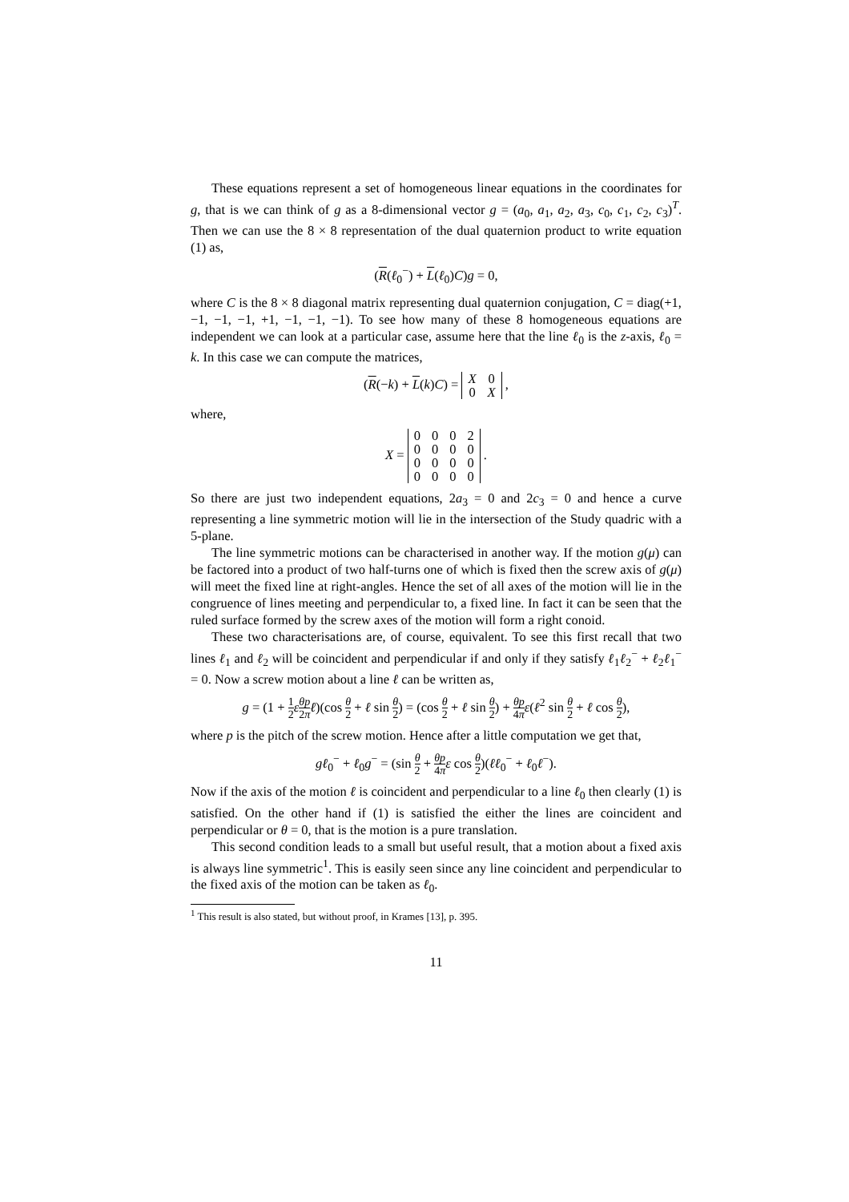These equations represent a set of homogeneous linear equations in the coordinates for g, that is we can think of g as a 8-dimensional vector g = (a<sub>0</sub>, a<sub>1</sub>, a<sub>2</sub>, a<sub>3</sub>, c<sub>0</sub>, c<sub>1</sub>, c<sub>2</sub>, c<sub>3</sub>)<sup>T</sup>. Then we can use the 8 × 8 representation of the dual quaternion product to write equation (1) as,
(R(ℓ<sub>0</sub><sup>−</sup>) + L(ℓ<sub>0</sub>)C)g = 0,
where C is the 8 × 8 diagonal matrix representing dual quaternion conjugation, C = diag(+1, −1, −1, −1, +1, −1, −1, −1). To see how many of these 8 homogeneous equations are independent we can look at a particular case, assume here that the line ℓ<sub>0</sub> is the z-axis, ℓ<sub>0</sub> = k. In this case we can compute the matrices,
(R(−k) + L(k)C) =
| X | 0 |
| 0 | X |
,
where,
X =
| 0 | 0 | 0 | 2 |
| 0 | 0 | 0 | 0 |
| 0 | 0 | 0 | 0 |
| 0 | 0 | 0 | 0 |
.
So there are just two independent equations, 2a<sub>3</sub> = 0 and 2c<sub>3</sub> = 0 and hence a curve representing a line symmetric motion will lie in the intersection of the Study quadric with a 5-plane.
The line symmetric motions can be characterised in another way. If the motion g(μ) can be factored into a product of two half-turns one of which is fixed then the screw axis of g(μ) will meet the fixed line at right-angles. Hence the set of all axes of the motion will lie in the congruence of lines meeting and perpendicular to, a fixed line. In fact it can be seen that the ruled surface formed by the screw axes of the motion will form a right conoid.
These two characterisations are, of course, equivalent. To see this first recall that two lines ℓ<sub>1</sub> and ℓ<sub>2</sub> will be coincident and perpendicular if and only if they satisfy ℓ<sub>1</sub>ℓ<sub>2</sub><sup>−</sup> + ℓ<sub>2</sub>ℓ<sub>1</sub><sup>−</sup> = 0. Now a screw motion about a line ℓ can be written as,
g = (1 + 1 2 εθp 2π ℓ)(cos θ 2 + ℓ sin θ 2) = (cos θ 2 + ℓ sin θ 2) + θp 4π ε(ℓ<sup>2</sup> sin θ 2 + ℓ cos θ 2),
where p is the pitch of the screw motion. Hence after a little computation we get that,
gℓ<sub>0</sub><sup>−</sup> + ℓ<sub>0</sub>g<sup>−</sup> = (sin θ 2 + θp 4π ε cos θ 2)(ℓℓ<sub>0</sub><sup>−</sup> + ℓ<sub>0</sub>ℓ<sup>−</sup>).
Now if the axis of the motion ℓ is coincident and perpendicular to a line ℓ<sub>0</sub> then clearly (1) is satisfied. On the other hand if (1) is satisfied the either the lines are coincident and perpendicular or θ = 0, that is the motion is a pure translation.
This second condition leads to a small but useful result, that a motion about a fixed axis is always line symmetric<sup>1</sup>. This is easily seen since any line coincident and perpendicular to the fixed axis of the motion can be taken as ℓ<sub>0</sub>.
<sup>1</sup> This result is also stated, but without proof, in Krames [13], p. 395.
11